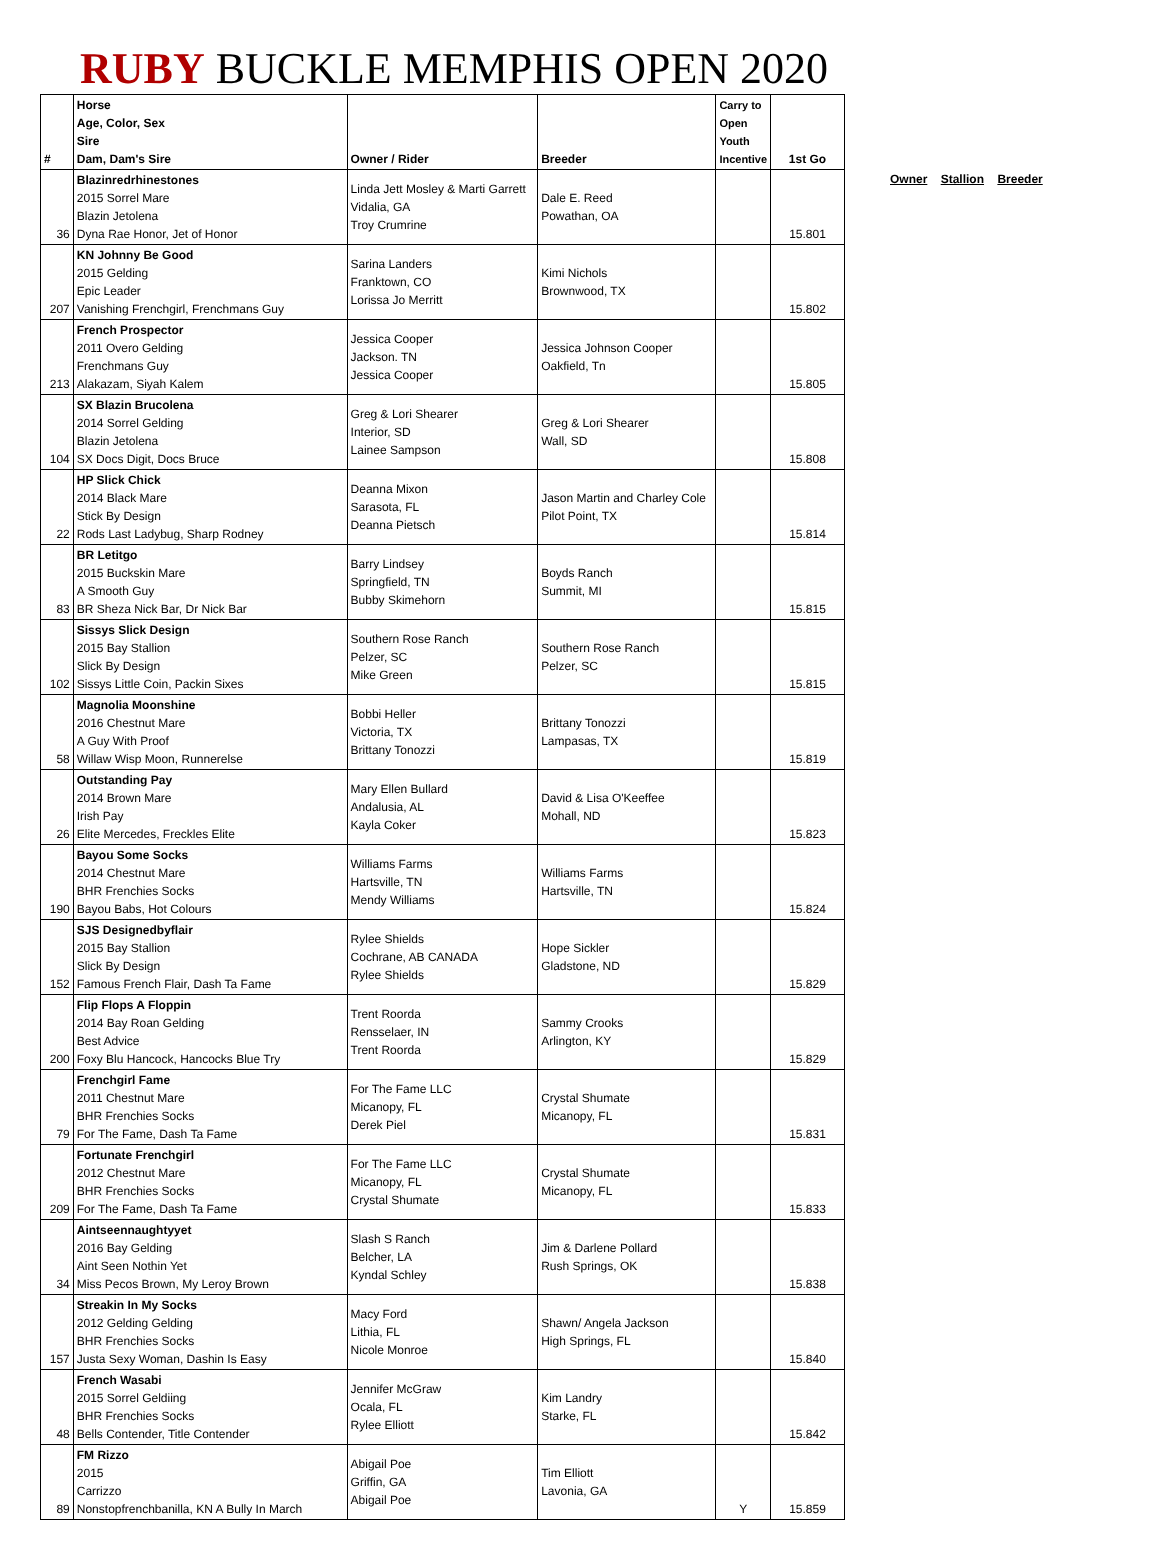RUBY BUCKLE MEMPHIS OPEN 2020
| # | Horse Age, Color, Sex Sire Dam, Dam's Sire | Owner / Rider | Breeder | Carry to Open Youth Incentive | 1st Go |
| --- | --- | --- | --- | --- | --- |
| 36 | Blazinredrhinestones 2015 Sorrel Mare Blazin Jetolena Dyna Rae Honor, Jet of Honor | Linda Jett Mosley & Marti Garrett Vidalia, GA Troy Crumrine | Dale E. Reed Powathan, OA | | 15.801 |
| 207 | KN Johnny Be Good 2015 Gelding Epic Leader Vanishing Frenchgirl, Frenchmans Guy | Sarina Landers Franktown, CO Lorissa Jo Merritt | Kimi Nichols Brownwood, TX | | 15.802 |
| 213 | French Prospector 2011 Overo Gelding Frenchmans Guy Alakazam, Siyah Kalem | Jessica Cooper Jackson. TN Jessica Cooper | Jessica Johnson Cooper Oakfield, Tn | | 15.805 |
| 104 | SX Blazin Brucolena 2014 Sorrel Gelding Blazin Jetolena SX Docs Digit, Docs Bruce | Greg & Lori Shearer Interior, SD Lainee Sampson | Greg & Lori Shearer Wall, SD | | 15.808 |
| 22 | HP Slick Chick 2014 Black Mare Stick By Design Rods Last Ladybug, Sharp Rodney | Deanna Mixon Sarasota, FL Deanna Pietsch | Jason Martin and Charley Cole Pilot Point, TX | | 15.814 |
| 83 | BR Letitgo 2015 Buckskin Mare A Smooth Guy BR Sheza Nick Bar, Dr Nick Bar | Barry Lindsey Springfield, TN Bubby Skimehorn | Boyds Ranch Summit, MI | | 15.815 |
| 102 | Sissys Slick Design 2015 Bay Stallion Slick By Design Sissys Little Coin, Packin Sixes | Southern Rose Ranch Pelzer, SC Mike Green | Southern Rose Ranch Pelzer, SC | | 15.815 |
| 58 | Magnolia Moonshine 2016 Chestnut Mare A Guy With Proof Willaw Wisp Moon, Runnerelse | Bobbi Heller Victoria, TX Brittany Tonozzi | Brittany Tonozzi Lampasas, TX | | 15.819 |
| 26 | Outstanding Pay 2014 Brown Mare Irish Pay Elite Mercedes, Freckles Elite | Mary Ellen Bullard Andalusia, AL Kayla Coker | David & Lisa O'Keeffee Mohall, ND | | 15.823 |
| 190 | Bayou Some Socks 2014 Chestnut Mare BHR Frenchies Socks Bayou Babs, Hot Colours | Williams Farms Hartsville, TN Mendy Williams | Williams Farms Hartsville, TN | | 15.824 |
| 152 | SJS Designedbyflair 2015 Bay Stallion Slick By Design Famous French Flair, Dash Ta Fame | Rylee Shields Cochrane, AB CANADA Rylee Shields | Hope Sickler Gladstone, ND | | 15.829 |
| 200 | Flip Flops A Floppin 2014 Bay Roan Gelding Best Advice Foxy Blu Hancock, Hancocks Blue Try | Trent Roorda Rensselaer, IN Trent Roorda | Sammy Crooks Arlington, KY | | 15.829 |
| 79 | Frenchgirl Fame 2011 Chestnut Mare BHR Frenchies Socks For The Fame, Dash Ta Fame | For The Fame LLC Micanopy, FL Derek Piel | Crystal Shumate Micanopy, FL | | 15.831 |
| 209 | Fortunate Frenchgirl 2012 Chestnut Mare BHR Frenchies Socks For The Fame, Dash Ta Fame | For The Fame LLC Micanopy, FL Crystal Shumate | Crystal Shumate Micanopy, FL | | 15.833 |
| 34 | Aintseennaughtyyet 2016 Bay Gelding Aint Seen Nothin Yet Miss Pecos Brown, My Leroy Brown | Slash S Ranch Belcher, LA Kyndal Schley | Jim & Darlene Pollard Rush Springs, OK | | 15.838 |
| 157 | Streakin In My Socks 2012 Gelding Gelding BHR Frenchies Socks Justa Sexy Woman, Dashin Is Easy | Macy Ford Lithia, FL Nicole Monroe | Shawn/ Angela Jackson High Springs, FL | | 15.840 |
| 48 | French Wasabi 2015 Sorrel Geldiing BHR Frenchies Socks Bells Contender, Title Contender | Jennifer McGraw Ocala, FL Rylee Elliott | Kim Landry Starke, FL | | 15.842 |
| 89 | FM Rizzo 2015 Carrizzo Nonstopfrenchbanilla, KN A Bully In March | Abigail Poe Griffin, GA Abigail Poe | Tim Elliott Lavonia, GA | Y | 15.859 |
Owner Stallion Breeder